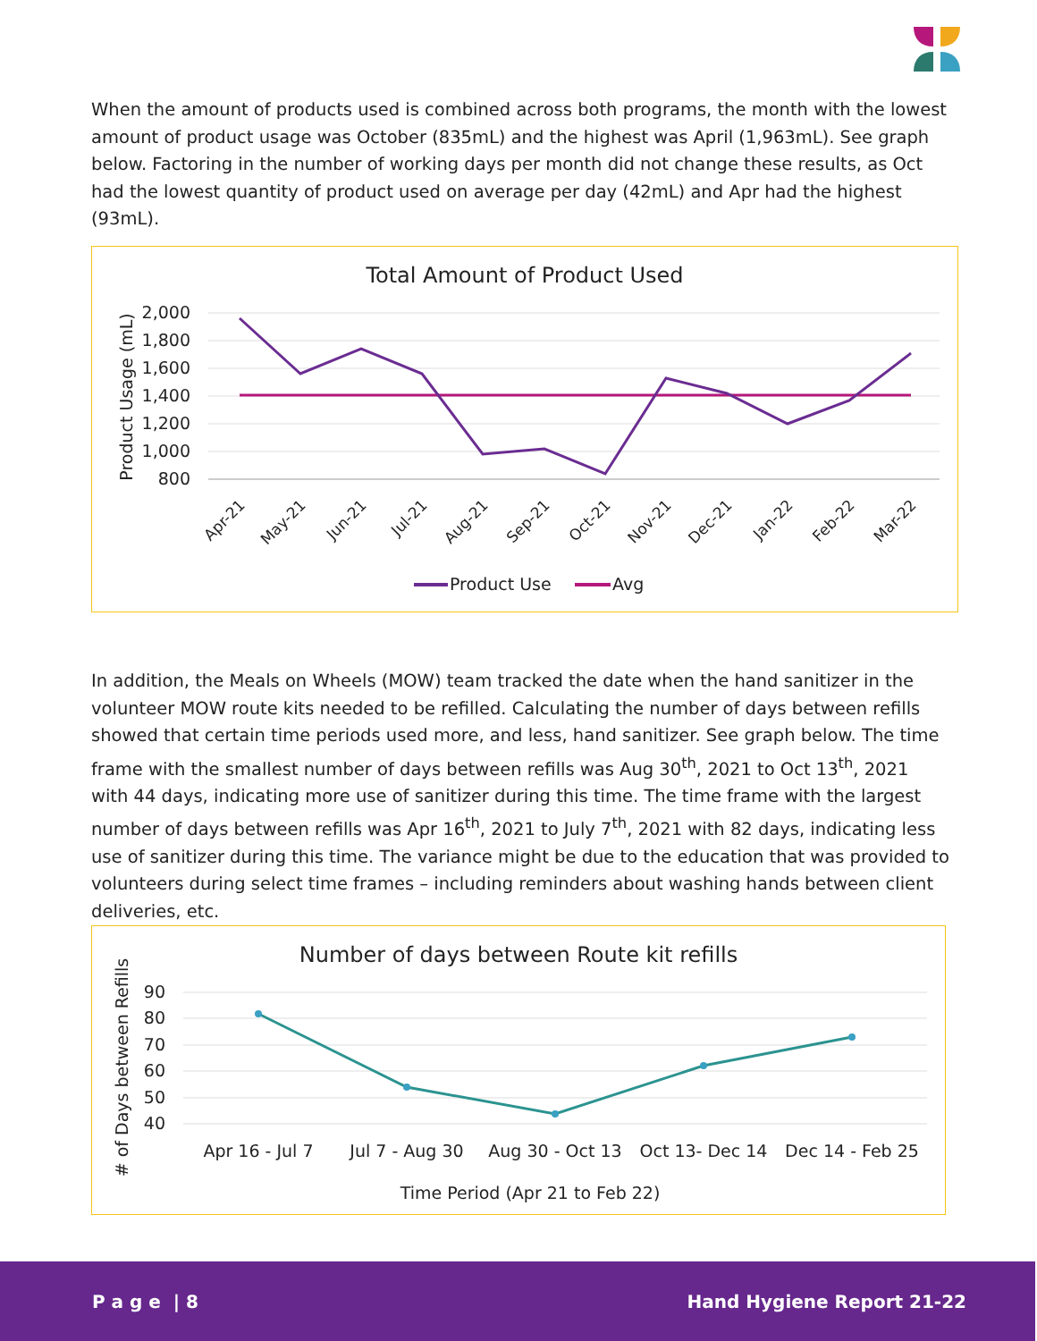When the amount of products used is combined across both programs, the month with the lowest amount of product usage was October (835mL) and the highest was April (1,963mL). See graph below. Factoring in the number of working days per month did not change these results, as Oct had the lowest quantity of product used on average per day (42mL) and Apr had the highest (93mL).
Total Amount of Product Used
2,000
1,800
1,600
1,400
1,200
1,000
800
Product Usage (mL)
Apr-21
May-21
Jun-21
Jul-21
Aug-21
Sep-21
Oct-21
Nov-21
Dec-21
Jan-22
Feb-22
Mar-22
Product Use
Avg
In addition, the Meals on Wheels (MOW) team tracked the date when the hand sanitizer in the volunteer MOW route kits needed to be refilled. Calculating the number of days between refills showed that certain time periods used more, and less, hand sanitizer. See graph below. The time frame with the smallest number of days between refills was Aug 30<sup>th</sup>, 2021 to Oct 13<sup>th</sup>, 2021 with 44 days, indicating more use of sanitizer during this time. The time frame with the largest number of days between refills was Apr 16<sup>th</sup>, 2021 to July 7<sup>th</sup>, 2021 with 82 days, indicating less use of sanitizer during this time. The variance might be due to the education that was provided to volunteers during select time frames – including reminders about washing hands between client deliveries, etc.
Number of days between Route kit refills
90
80
70
60
50
40
# of Days between Refills
Apr 16 - Jul 7
Jul 7 - Aug 30
Aug 30 - Oct 13
Oct 13- Dec 14
Dec 14 - Feb 25
Time Period (Apr 21 to Feb 22)
P a g e | 8 Hand Hygiene Report 21-22